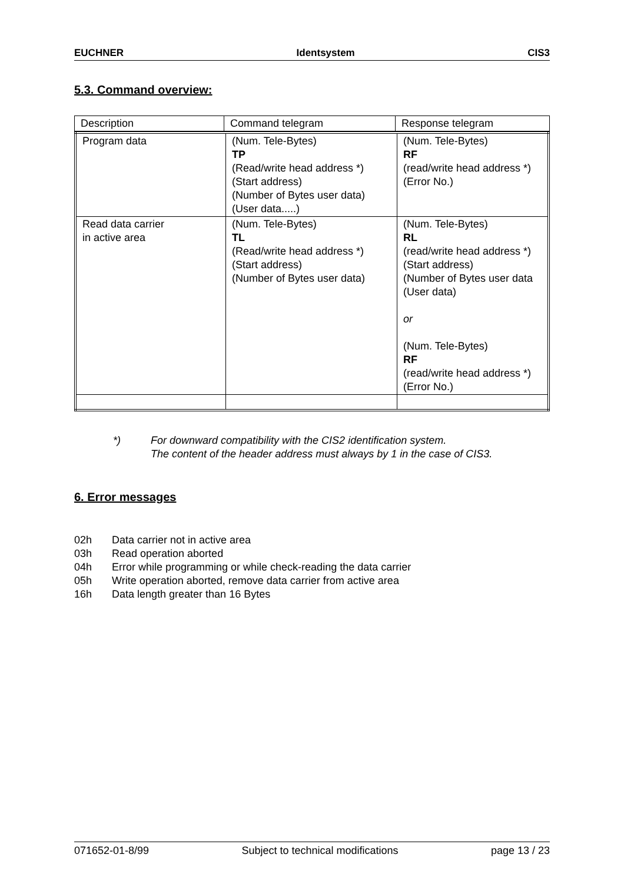EUCHNER Identsystem CIS3
5.3. Command overview:
| Description | Command telegram | Response telegram |
| Program data | (Num. Tele-Bytes) TP (Read/write head address *) (Start address) (Number of Bytes user data) (User data.....) | (Num. Tele-Bytes) RF (read/write head address *) (Error No.) |
| Read data carrier in active area | (Num. Tele-Bytes) TL (Read/write head address *) (Start address) (Number of Bytes user data) | (Num. Tele-Bytes) RL (read/write head address *) (Start address) (Number of Bytes user data (User data) or (Num. Tele-Bytes) RF (read/write head address *) (Error No.) |
*) For downward compatibility with the CIS2 identification system.
The content of the header address must always by 1 in the case of CIS3.
6. Error messages
02h Data carrier not in active area
03h Read operation aborted
04h Error while programming or while check-reading the data carrier
05h Write operation aborted, remove data carrier from active area
16h Data length greater than 16 Bytes
071652-01-8/99 Subject to technical modifications page 13 / 23